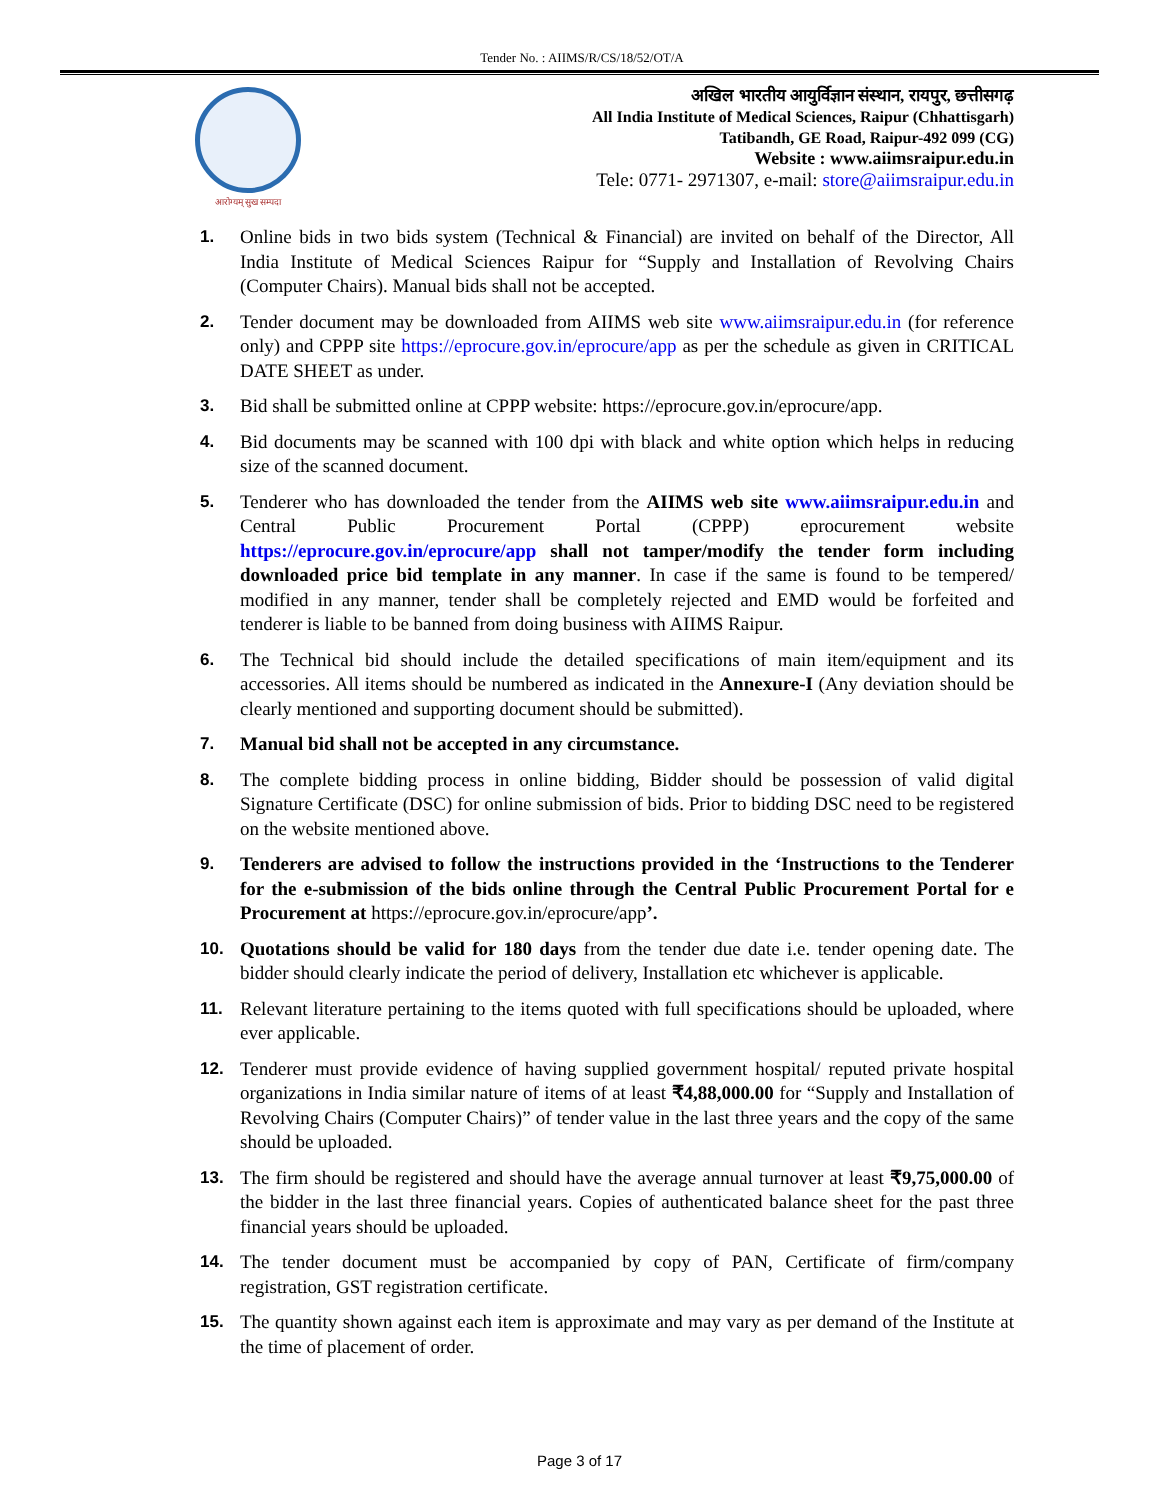Tender No. : AIIMS/R/CS/18/52/OT/A
आरोग्यम् सुख सम्पदा
अखिल भारतीय आयुर्विज्ञान संस्थान, रायपुर, छत्तीसगढ़
All India Institute of Medical Sciences, Raipur (Chhattisgarh)
Tatibandh, GE Road, Raipur-492 099 (CG)
Website : www.aiimsraipur.edu.in
Tele: 0771- 2971307, e-mail: store@aiimsraipur.edu.in
1. Online bids in two bids system (Technical & Financial) are invited on behalf of the Director, All India Institute of Medical Sciences Raipur for “Supply and Installation of Revolving Chairs (Computer Chairs). Manual bids shall not be accepted.
2. Tender document may be downloaded from AIIMS web site www.aiimsraipur.edu.in (for reference only) and CPPP site https://eprocure.gov.in/eprocure/app as per the schedule as given in CRITICAL DATE SHEET as under.
3. Bid shall be submitted online at CPPP website: https://eprocure.gov.in/eprocure/app.
4. Bid documents may be scanned with 100 dpi with black and white option which helps in reducing size of the scanned document.
5. Tenderer who has downloaded the tender from the AIIMS web site www.aiimsraipur.edu.in and Central Public Procurement Portal (CPPP) eprocurement website https://eprocure.gov.in/eprocure/app shall not tamper/modify the tender form including downloaded price bid template in any manner. In case if the same is found to be tempered/ modified in any manner, tender shall be completely rejected and EMD would be forfeited and tenderer is liable to be banned from doing business with AIIMS Raipur.
6. The Technical bid should include the detailed specifications of main item/equipment and its accessories. All items should be numbered as indicated in the Annexure-I (Any deviation should be clearly mentioned and supporting document should be submitted).
7. Manual bid shall not be accepted in any circumstance.
8. The complete bidding process in online bidding, Bidder should be possession of valid digital Signature Certificate (DSC) for online submission of bids. Prior to bidding DSC need to be registered on the website mentioned above.
9. Tenderers are advised to follow the instructions provided in the ‘Instructions to the Tenderer for the e-submission of the bids online through the Central Public Procurement Portal for e Procurement at https://eprocure.gov.in/eprocure/app’.
10. Quotations should be valid for 180 days from the tender due date i.e. tender opening date. The bidder should clearly indicate the period of delivery, Installation etc whichever is applicable.
11. Relevant literature pertaining to the items quoted with full specifications should be uploaded, where ever applicable.
12. Tenderer must provide evidence of having supplied government hospital/ reputed private hospital organizations in India similar nature of items of at least ₹4,88,000.00 for “Supply and Installation of Revolving Chairs (Computer Chairs)” of tender value in the last three years and the copy of the same should be uploaded.
13. The firm should be registered and should have the average annual turnover at least ₹9,75,000.00 of the bidder in the last three financial years. Copies of authenticated balance sheet for the past three financial years should be uploaded.
14. The tender document must be accompanied by copy of PAN, Certificate of firm/company registration, GST registration certificate.
15. The quantity shown against each item is approximate and may vary as per demand of the Institute at the time of placement of order.
Page 3 of 17